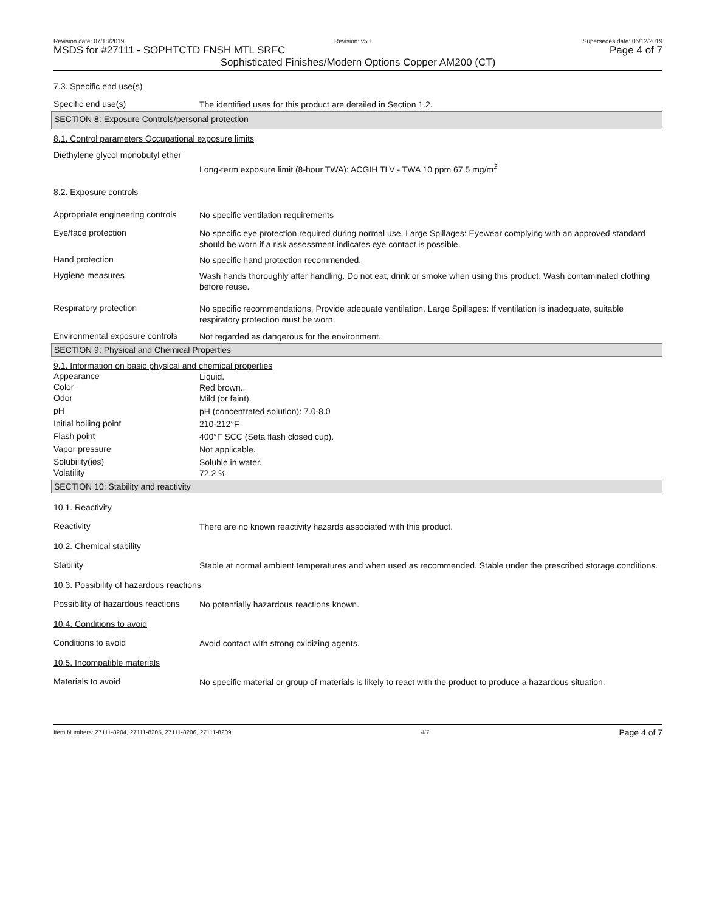Revision date: 07/18/2019 Revision: v5.1 Supersedes date: 06/12/2019
MSDS for #27111 - SOPHTCTD FNSH MTL SRFC Page 4 of 7
Sophisticated Finishes/Modern Options Copper AM200 (CT)
7.3. Specific end use(s)
Specific end use(s)
The identified uses for this product are detailed in Section 1.2.
SECTION 8: Exposure Controls/personal protection
8.1. Control parameters Occupational exposure limits
Diethylene glycol monobutyl ether
Long-term exposure limit (8-hour TWA): ACGIH TLV - TWA 10 ppm 67.5 mg/m<sup>2</sup>
8.2. Exposure controls
Appropriate engineering controls
No specific ventilation requirements
Eye/face protection
No specific eye protection required during normal use. Large Spillages: Eyewear complying with an approved standard should be worn if a risk assessment indicates eye contact is possible.
Hand protection
No specific hand protection recommended.
Hygiene measures
Wash hands thoroughly after handling. Do not eat, drink or smoke when using this product. Wash contaminated clothing before reuse.
Respiratory protection
No specific recommendations. Provide adequate ventilation. Large Spillages: If ventilation is inadequate, suitable respiratory protection must be worn.
Environmental exposure controls
Not regarded as dangerous for the environment.
SECTION 9: Physical and Chemical Properties
9.1. Information on basic physical and chemical properties
Appearance
Liquid.
Color
Red brown..
Odor
Mild (or faint).
pH
pH (concentrated solution): 7.0-8.0
Initial boiling point
210-212°F
Flash point
400°F SCC (Seta flash closed cup).
Vapor pressure
Not applicable.
Solubility(ies)
Soluble in water.
Volatility
72.2 %
SECTION 10: Stability and reactivity
10.1. Reactivity
Reactivity
There are no known reactivity hazards associated with this product.
10.2. Chemical stability
Stability
Stable at normal ambient temperatures and when used as recommended. Stable under the prescribed storage conditions.
10.3. Possibility of hazardous reactions
Possibility of hazardous reactions
No potentially hazardous reactions known.
10.4. Conditions to avoid
Conditions to avoid
Avoid contact with strong oxidizing agents.
10.5. Incompatible materials
Materials to avoid
No specific material or group of materials is likely to react with the product to produce a hazardous situation.
Item Numbers: 27111-8204, 27111-8205, 27111-8206, 27111-8209 4/7 Page 4 of 7